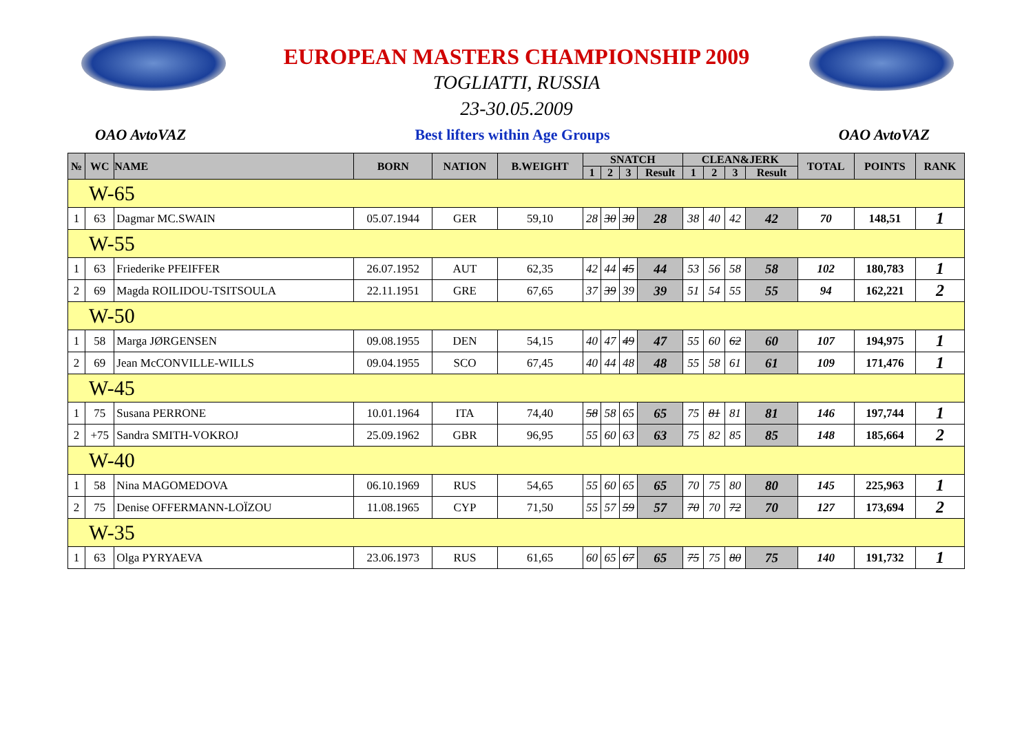EUROPEAN MASTERS CHAMPIONSHIP 2009
TOGLIATTI, RUSSIA
23-30.05.2009
OAO AvtoVAZ Best lifters within Age Groups OAO AvtoVAZ
| № | WC | NAME | BORN | NATION | B.WEIGHT | SNATCH | | | | CLEAN&JERK | | | | TOTAL | POINTS | RANK |
| --- | --- | --- | --- | --- | --- | --- | --- | --- | --- | --- | --- | --- | --- | --- | --- | --- |
| | | | | | | 1 | 2 | 3 | Result | 1 | 2 | 3 | Result | | | |
| W-65 | | | | | | | | | | | | | | | | |
| 1 | 63 | Dagmar MC.SWAIN | 05.07.1944 | GER | 59,10 | 28 | 30 | 30 | 28 | 38 | 40 | 42 | 42 | 70 | 148,51 | 1 |
| W-55 | | | | | | | | | | | | | | | | |
| 1 | 63 | Friederike PFEIFFER | 26.07.1952 | AUT | 62,35 | 42 | 44 | 45 | 44 | 53 | 56 | 58 | 58 | 102 | 180,783 | 1 |
| 2 | 69 | Magda ROILIDOU-TSITSOULA | 22.11.1951 | GRE | 67,65 | 37 | 39 | 39 | 39 | 51 | 54 | 55 | 55 | 94 | 162,221 | 2 |
| W-50 | | | | | | | | | | | | | | | | |
| 1 | 58 | Marga JØRGENSEN | 09.08.1955 | DEN | 54,15 | 40 | 47 | 49 | 47 | 55 | 60 | 62 | 60 | 107 | 194,975 | 1 |
| 2 | 69 | Jean McCONVILLE-WILLS | 09.04.1955 | SCO | 67,45 | 40 | 44 | 48 | 48 | 55 | 58 | 61 | 61 | 109 | 171,476 | 1 |
| W-45 | | | | | | | | | | | | | | | | |
| 1 | 75 | Susana PERRONE | 10.01.1964 | ITA | 74,40 | 58 | 58 | 65 | 65 | 75 | 81 | 81 | 81 | 146 | 197,744 | 1 |
| 2 | +75 | Sandra SMITH-VOKROJ | 25.09.1962 | GBR | 96,95 | 55 | 60 | 63 | 63 | 75 | 82 | 85 | 85 | 148 | 185,664 | 2 |
| W-40 | | | | | | | | | | | | | | | | |
| 1 | 58 | Nina MAGOMEDOVA | 06.10.1969 | RUS | 54,65 | 55 | 60 | 65 | 65 | 70 | 75 | 80 | 80 | 145 | 225,963 | 1 |
| 2 | 75 | Denise OFFERMANN-LOÏZOU | 11.08.1965 | CYP | 71,50 | 55 | 57 | 59 | 57 | 70 | 70 | 72 | 70 | 127 | 173,694 | 2 |
| W-35 | | | | | | | | | | | | | | | | |
| 1 | 63 | Olga PYRYAEVA | 23.06.1973 | RUS | 61,65 | 60 | 65 | 67 | 65 | 75 | 75 | 80 | 75 | 140 | 191,732 | 1 |